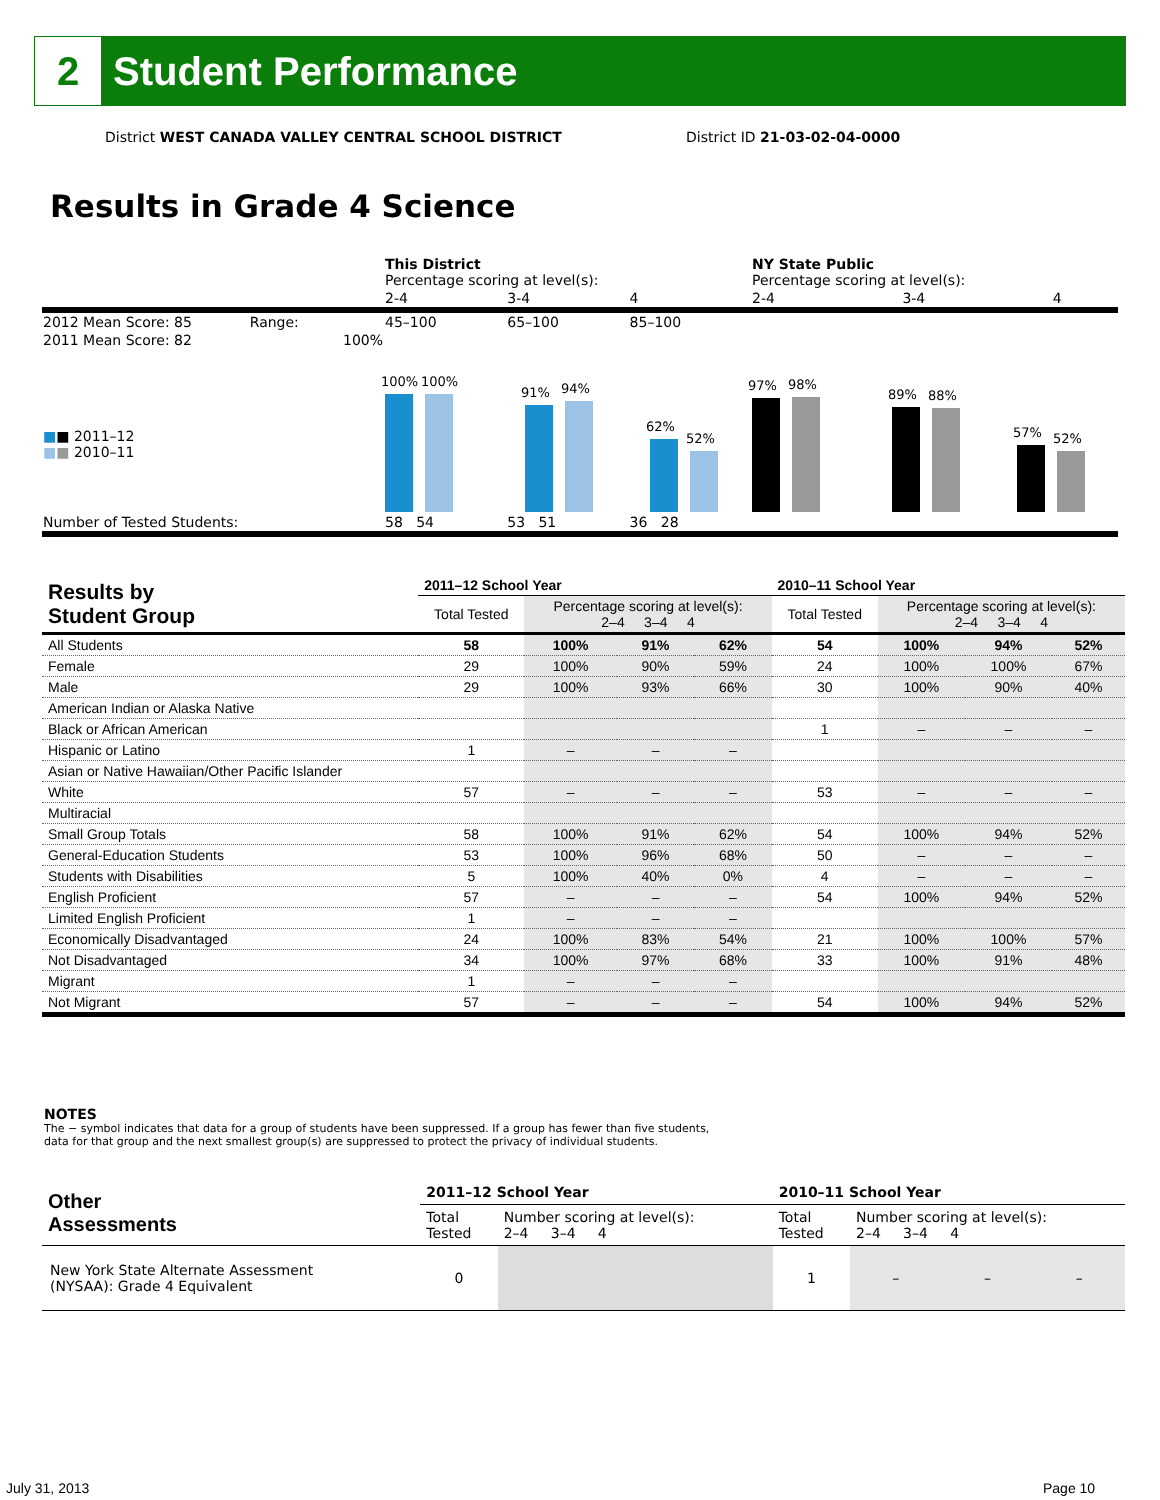2
Student Performance
District WEST CANADA VALLEY CENTRAL SCHOOL DISTRICT
District ID 21-03-02-04-0000
Results in Grade 4 Science
| | This District Percentage scoring at level(s): | | | NY State Public Percentage scoring at level(s): | | |
| | 2-4 | 3-4 | 4 | 2-4 | 3-4 | 4 |
| 2012 Mean Score: 85 Range: | 45–100 | 65–100 | 85–100 | | | |
| 2011 Mean Score: 82 100% ■ ■ 2011–12 ■ ■ 2010–11 | 100% 100% 91% 94% 62% 52% | | | 97% 98% 89% 88% 57% 52% | | |
| Number of Tested Students: | 58 54 | 53 51 | 36 28 | | | |
| Results by Student Group | 2011–12 School Year | | | | 2010–11 School Year | | | |
| --- | --- | --- | --- | --- | --- | --- | --- | --- |
| | Total Tested | Percentage scoring at level(s): 2–4 3–4 4 | | | Total Tested | Percentage scoring at level(s): 2–4 3–4 4 | | |
| All Students | 58 | 100% | 91% | 62% | 54 | 100% | 94% | 52% |
| Female | 29 | 100% | 90% | 59% | 24 | 100% | 100% | 67% |
| Male | 29 | 100% | 93% | 66% | 30 | 100% | 90% | 40% |
| American Indian or Alaska Native | | | | | | | | |
| Black or African American | | | | | 1 | – | – | – |
| Hispanic or Latino | 1 | – | – | – | | | | |
| Asian or Native Hawaiian/Other Pacific Islander | | | | | | | | |
| White | 57 | – | – | – | 53 | – | – | – |
| Multiracial | | | | | | | | |
| Small Group Totals | 58 | 100% | 91% | 62% | 54 | 100% | 94% | 52% |
| General-Education Students | 53 | 100% | 96% | 68% | 50 | – | – | – |
| Students with Disabilities | 5 | 100% | 40% | 0% | 4 | – | – | – |
| English Proficient | 57 | – | – | – | 54 | 100% | 94% | 52% |
| Limited English Proficient | 1 | – | – | – | | | | |
| Economically Disadvantaged | 24 | 100% | 83% | 54% | 21 | 100% | 100% | 57% |
| Not Disadvantaged | 34 | 100% | 97% | 68% | 33 | 100% | 91% | 48% |
| Migrant | 1 | – | – | – | | | | |
| Not Migrant | 57 | – | – | – | 54 | 100% | 94% | 52% |
NOTES
The − symbol indicates that data for a group of students have been suppressed. If a group has fewer than five students,
data for that group and the next smallest group(s) are suppressed to protect the privacy of individual students.
| Other Assessments | 2011–12 School Year | | 2010–11 School Year | | | |
| --- | --- | --- | --- | --- | --- | --- |
| | Total Tested | Number scoring at level(s): 2–4 3–4 4 | Total Tested | Number scoring at level(s): 2–4 3–4 4 | | |
| New York State Alternate Assessment (NYSAA): Grade 4 Equivalent | 0 | | 1 | – | – | – |
July 31, 2013 Page 10